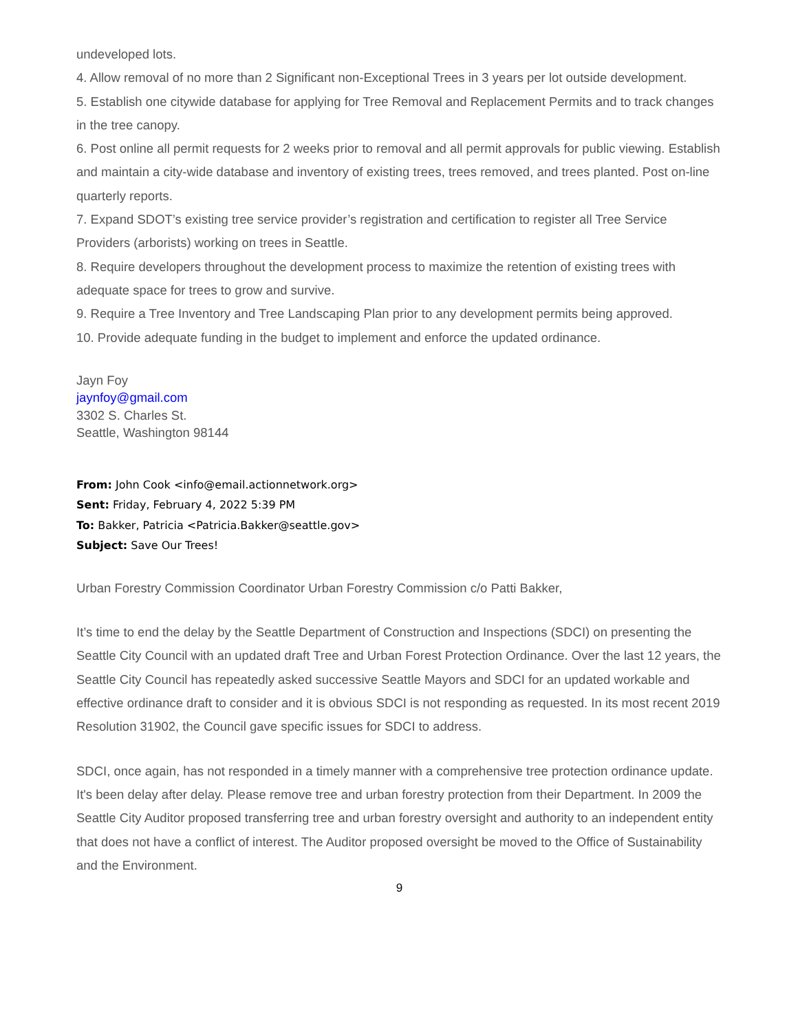undeveloped lots.
4. Allow removal of no more than 2 Significant non-Exceptional Trees in 3 years per lot outside development.
5. Establish one citywide database for applying for Tree Removal and Replacement Permits and to track changes in the tree canopy.
6. Post online all permit requests for 2 weeks prior to removal and all permit approvals for public viewing. Establish and maintain a city-wide database and inventory of existing trees, trees removed, and trees planted. Post on-line quarterly reports.
7. Expand SDOT’s existing tree service provider’s registration and certification to register all Tree Service Providers (arborists) working on trees in Seattle.
8. Require developers throughout the development process to maximize the retention of existing trees with adequate space for trees to grow and survive.
9. Require a Tree Inventory and Tree Landscaping Plan prior to any development permits being approved.
10. Provide adequate funding in the budget to implement and enforce the updated ordinance.
Jayn Foy
jaynfoy@gmail.com
3302 S. Charles St.
Seattle, Washington 98144
From: John Cook <info@email.actionnetwork.org>
Sent: Friday, February 4, 2022 5:39 PM
To: Bakker, Patricia <Patricia.Bakker@seattle.gov>
Subject: Save Our Trees!
Urban Forestry Commission Coordinator Urban Forestry Commission c/o Patti Bakker,
It’s time to end the delay by the Seattle Department of Construction and Inspections (SDCI) on presenting the Seattle City Council with an updated draft Tree and Urban Forest Protection Ordinance. Over the last 12 years, the Seattle City Council has repeatedly asked successive Seattle Mayors and SDCI for an updated workable and effective ordinance draft to consider and it is obvious SDCI is not responding as requested. In its most recent 2019 Resolution 31902, the Council gave specific issues for SDCI to address.
SDCI, once again, has not responded in a timely manner with a comprehensive tree protection ordinance update. It's been delay after delay. Please remove tree and urban forestry protection from their Department. In 2009 the Seattle City Auditor proposed transferring tree and urban forestry oversight and authority to an independent entity that does not have a conflict of interest. The Auditor proposed oversight be moved to the Office of Sustainability and the Environment.
9